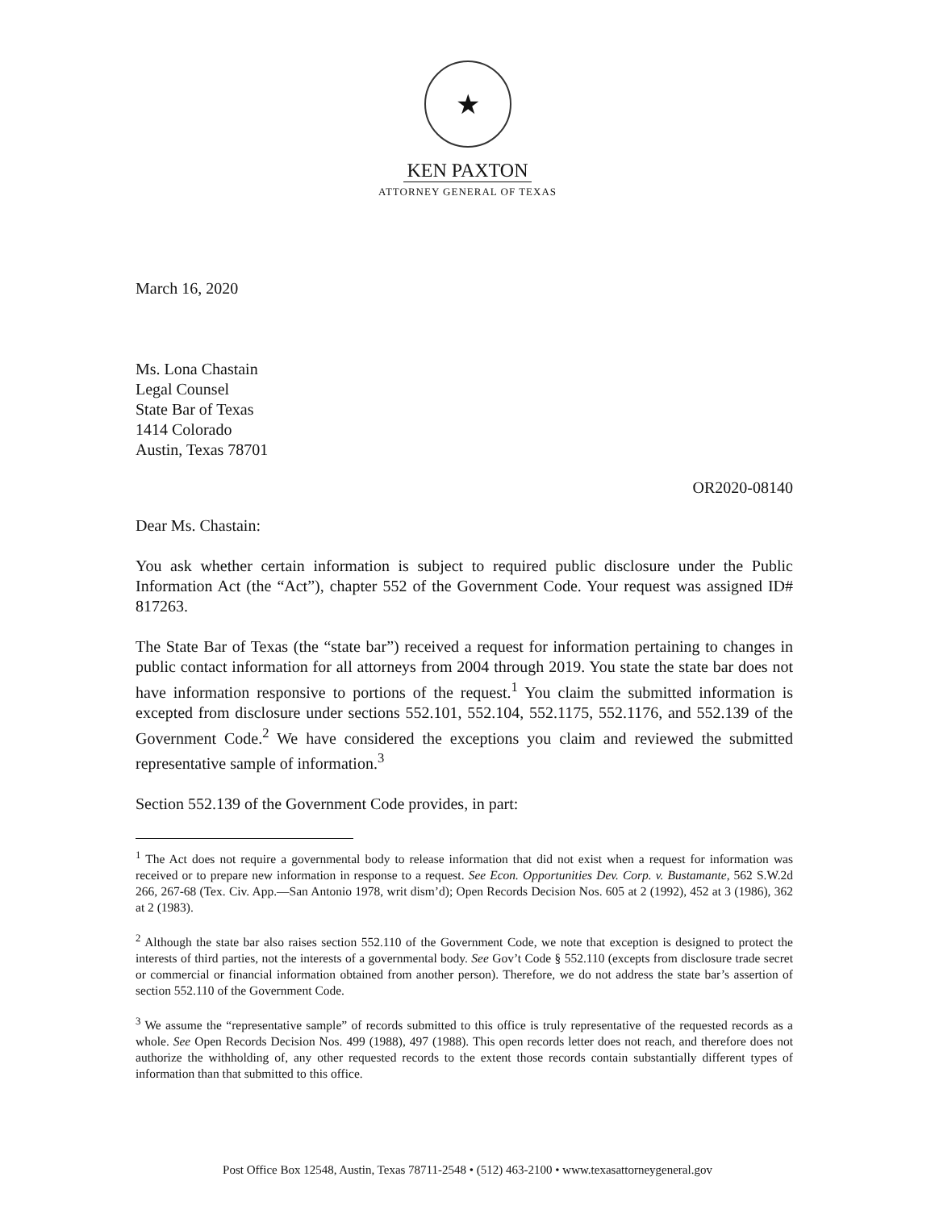★
KEN PAXTON
ATTORNEY GENERAL OF TEXAS
March 16, 2020
Ms. Lona Chastain
Legal Counsel
State Bar of Texas
1414 Colorado
Austin, Texas 78701
OR2020-08140
Dear Ms. Chastain:
You ask whether certain information is subject to required public disclosure under the Public Information Act (the “Act”), chapter 552 of the Government Code. Your request was assigned ID# 817263.
The State Bar of Texas (the “state bar”) received a request for information pertaining to changes in public contact information for all attorneys from 2004 through 2019. You state the state bar does not have information responsive to portions of the request.<sup>1</sup> You claim the submitted information is excepted from disclosure under sections 552.101, 552.104, 552.1175, 552.1176, and 552.139 of the Government Code.<sup>2</sup> We have considered the exceptions you claim and reviewed the submitted representative sample of information.<sup>3</sup>
Section 552.139 of the Government Code provides, in part:
<sup>1</sup> The Act does not require a governmental body to release information that did not exist when a request for information was received or to prepare new information in response to a request. See Econ. Opportunities Dev. Corp. v. Bustamante, 562 S.W.2d 266, 267-68 (Tex. Civ. App.—San Antonio 1978, writ dism’d); Open Records Decision Nos. 605 at 2 (1992), 452 at 3 (1986), 362 at 2 (1983).
<sup>2</sup> Although the state bar also raises section 552.110 of the Government Code, we note that exception is designed to protect the interests of third parties, not the interests of a governmental body. See Gov’t Code § 552.110 (excepts from disclosure trade secret or commercial or financial information obtained from another person). Therefore, we do not address the state bar’s assertion of section 552.110 of the Government Code.
<sup>3</sup> We assume the “representative sample” of records submitted to this office is truly representative of the requested records as a whole. See Open Records Decision Nos. 499 (1988), 497 (1988). This open records letter does not reach, and therefore does not authorize the withholding of, any other requested records to the extent those records contain substantially different types of information than that submitted to this office.
Post Office Box 12548, Austin, Texas 78711-2548 • (512) 463-2100 • www.texasattorneygeneral.gov